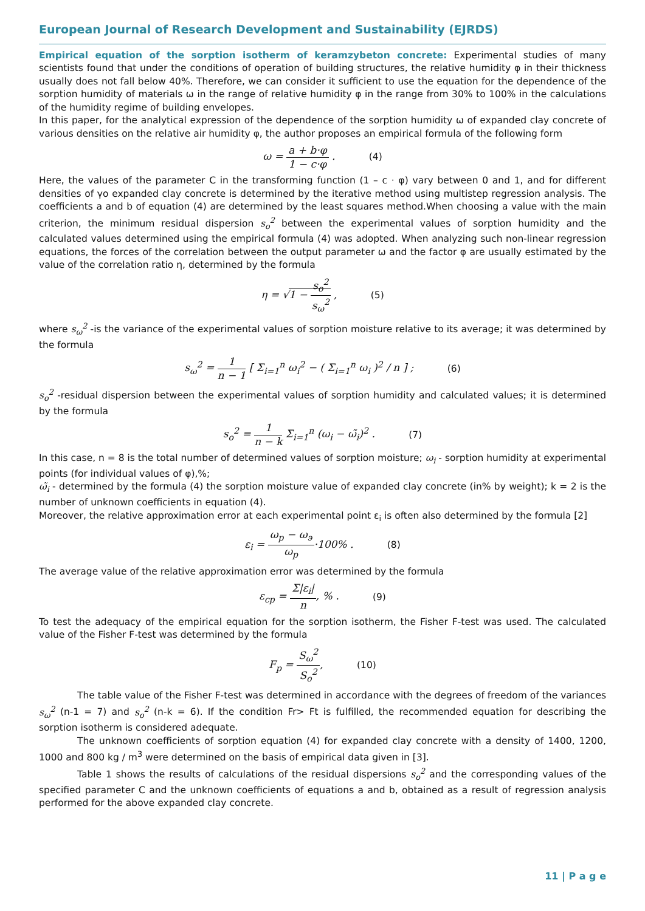European Journal of Research Development and Sustainability (EJRDS)
Empirical equation of the sorption isotherm of keramzybeton concrete: Experimental studies of many scientists found that under the conditions of operation of building structures, the relative humidity φ in their thickness usually does not fall below 40%. Therefore, we can consider it sufficient to use the equation for the dependence of the sorption humidity of materials ω in the range of relative humidity φ in the range from 30% to 100% in the calculations of the humidity regime of building envelopes.
In this paper, for the analytical expression of the dependence of the sorption humidity ω of expanded clay concrete of various densities on the relative air humidity φ, the author proposes an empirical formula of the following form
ω = a + b·φ 1 − c·φ . (4)
Here, the values of the parameter C in the transforming function (1 – c · φ) vary between 0 and 1, and for different densities of γo expanded clay concrete is determined by the iterative method using multistep regression analysis. The coefficients a and b of equation (4) are determined by the least squares method.When choosing a value with the main criterion, the minimum residual dispersion s<sub>o</sub><sup>2</sup> between the experimental values of sorption humidity and the calculated values determined using the empirical formula (4) was adopted. When analyzing such non-linear regression equations, the forces of the correlation between the output parameter ω and the factor φ are usually estimated by the value of the correlation ratio η, determined by the formula
η = √1 − s<sub>o</sub><sup>2</sup> s<sub>ω</sub><sup>2</sup> , (5)
where s<sub>ω</sub><sup>2</sup> -is the variance of the experimental values of sorption moisture relative to its average; it was determined by the formula
s<sub>ω</sub><sup>2</sup> = 1 n − 1 [ Σ<sub>i=1</sub><sup>n</sup> ω<sub>i</sub><sup>2</sup> − ( Σ<sub>i=1</sub><sup>n</sup> ω<sub>i</sub> )<sup>2</sup> / n ] ; (6)
s<sub>o</sub><sup>2</sup> -residual dispersion between the experimental values of sorption humidity and calculated values; it is determined by the formula
s<sub>o</sub><sup>2</sup> = 1 n − k Σ<sub>i=1</sub><sup>n</sup> (ω<sub>i</sub> − ω̃<sub>i</sub>)<sup>2</sup> . (7)
In this case, n = 8 is the total number of determined values of sorption moisture; ω<sub>i</sub> - sorption humidity at experimental points (for individual values of φ),%;
ω̃<sub>i</sub> - determined by the formula (4) the sorption moisture value of expanded clay concrete (in% by weight); k = 2 is the number of unknown coefficients in equation (4).
Moreover, the relative approximation error at each experimental point ε<sub>i</sub> is often also determined by the formula [2]
ε<sub>i</sub> = ω<sub>p</sub> − ω<sub>э</sub> ω<sub>p</sub>·100% . (8)
The average value of the relative approximation error was determined by the formula
ε<sub>cp</sub> = Σ|ε<sub>i</sub>| n, % . (9)
To test the adequacy of the empirical equation for the sorption isotherm, the Fisher F-test was used. The calculated value of the Fisher F-test was determined by the formula
F<sub>p</sub> = S<sub>ω</sub><sup>2</sup> S<sub>o</sub><sup>2</sup>, (10)
The table value of the Fisher F-test was determined in accordance with the degrees of freedom of the variances s<sub>ω</sub><sup>2</sup> (n-1 = 7) and s<sub>o</sub><sup>2</sup> (n-k = 6). If the condition Fr> Ft is fulfilled, the recommended equation for describing the sorption isotherm is considered adequate.
The unknown coefficients of sorption equation (4) for expanded clay concrete with a density of 1400, 1200, 1000 and 800 kg / m<sup>3</sup> were determined on the basis of empirical data given in [3].
Table 1 shows the results of calculations of the residual dispersions s<sub>o</sub><sup>2</sup> and the corresponding values of the specified parameter C and the unknown coefficients of equations a and b, obtained as a result of regression analysis performed for the above expanded clay concrete.
11 | P a g e